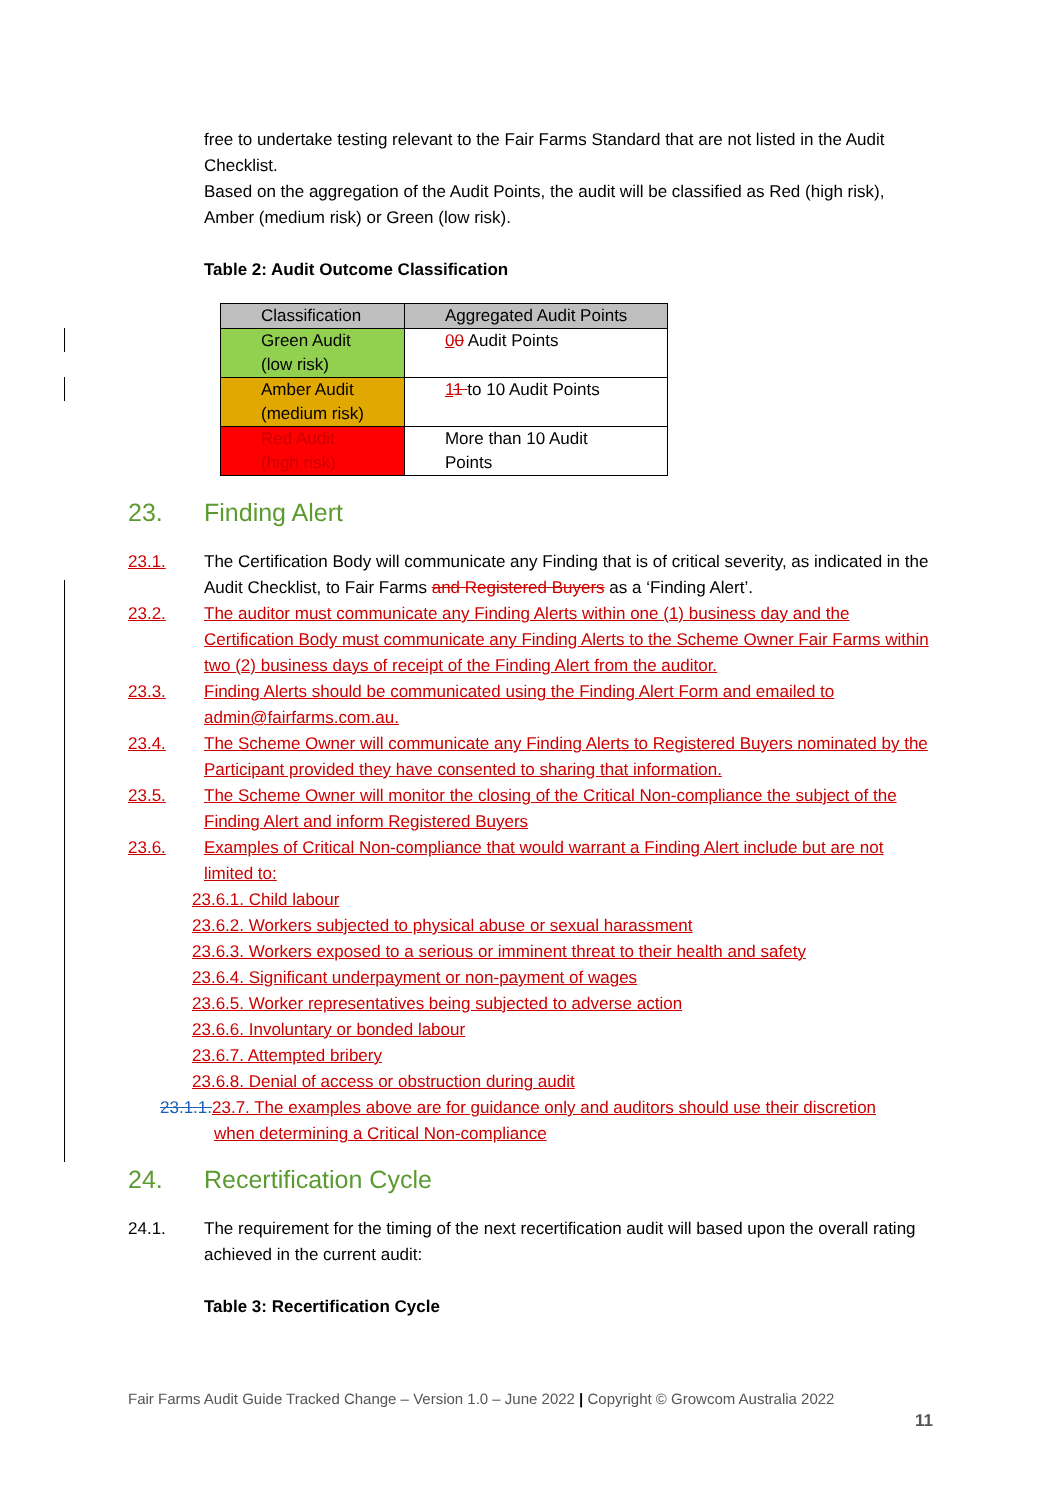free to undertake testing relevant to the Fair Farms Standard that are not listed in the Audit Checklist.
Based on the aggregation of the Audit Points, the audit will be classified as Red (high risk), Amber (medium risk) or Green (low risk).
Table 2: Audit Outcome Classification
| Classification | Aggregated Audit Points |
| Green Audit (low risk) | 0 0 Audit Points |
| Amber Audit (medium risk) | 1 1 to 10 Audit Points |
| Red Audit (high risk) | More than 10 Audit Points |
23. Finding Alert
23.1. The Certification Body will communicate any Finding that is of critical severity, as indicated in the Audit Checklist, to Fair Farms and Registered Buyers as a ‘Finding Alert’.
23.2. The auditor must communicate any Finding Alerts within one (1) business day and the Certification Body must communicate any Finding Alerts to the Scheme Owner Fair Farms within two (2) business days of receipt of the Finding Alert from the auditor.
23.3. Finding Alerts should be communicated using the Finding Alert Form and emailed to admin@fairfarms.com.au.
23.4. The Scheme Owner will communicate any Finding Alerts to Registered Buyers nominated by the Participant provided they have consented to sharing that information.
23.5. The Scheme Owner will monitor the closing of the Critical Non-compliance the subject of the Finding Alert and inform Registered Buyers
23.6. Examples of Critical Non-compliance that would warrant a Finding Alert include but are not limited to:
23.6.1. Child labour
23.6.2. Workers subjected to physical abuse or sexual harassment
23.6.3. Workers exposed to a serious or imminent threat to their health and safety
23.6.4. Significant underpayment or non-payment of wages
23.6.5. Worker representatives being subjected to adverse action
23.6.6. Involuntary or bonded labour
23.6.7. Attempted bribery
23.6.8. Denial of access or obstruction during audit
23.1.1. 23.7. The examples above are for guidance only and auditors should use their discretion
when determining a Critical Non-compliance
24. Recertification Cycle
24.1. The requirement for the timing of the next recertification audit will based upon the overall rating achieved in the current audit:
Table 3: Recertification Cycle
Fair Farms Audit Guide Tracked Change – Version 1.0 – June 2022 | Copyright © Growcom Australia 2022
11